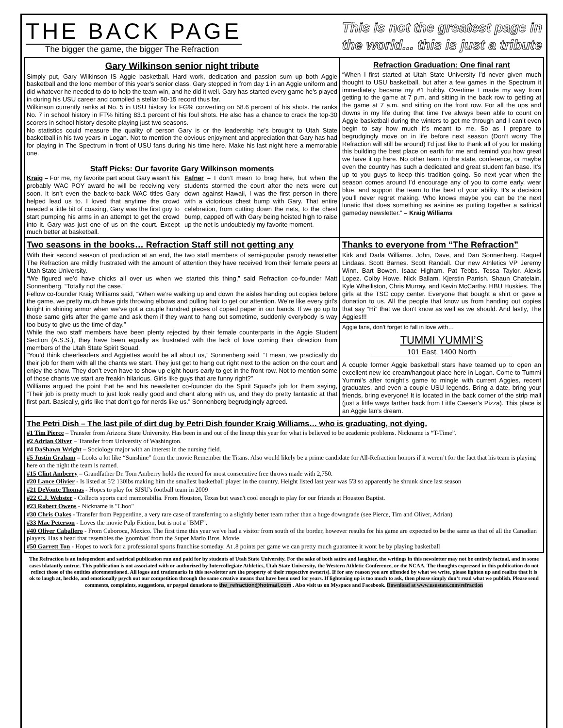THE BACK PAGE
The bigger the game, the bigger The Refraction
This is not the greatest page in
the world... this is just a tribute
Gary Wilkinson senior night tribute
Simply put, Gary Wilkinson IS Aggie basketball. Hard work, dedication and passion sum up both Aggie basketball and the lone member of this year’s senior class. Gary stepped in from day 1 in an Aggie uniform and did whatever he needed to do to help the team win, and he did it well. Gary has started every game he’s played in during his USU career and compiled a stellar 50-15 record thus far.
Wilkinson currently ranks at No. 5 in USU history for FG% converting on 58.6 percent of his shots. He ranks No. 7 in school history in FT% hitting 83.1 percent of his foul shots. He also has a chance to crack the top-30 scorers in school history despite playing just two seasons.
No statistics could measure the quality of person Gary is or the leadership he’s brought to Utah State basketball in his two years in Logan. Not to mention the obvious enjoyment and appreciation that Gary has had for playing in The Spectrum in front of USU fans during his time here. Make his last night here a memorable one.
Staff Picks: Our favorite Gary Wilkinson moments
Kraig – For me, my favorite part about Gary wasn’t his probably WAC POY award he will be receiving very soon. It isn’t even the back-to-back WAC titles Gary helped lead us to. I loved that anytime the crowd needed a little bit of coaxing, Gary was the first guy to start pumping his arms in an attempt to get the crowd into it. Gary was just one of us on the court. Except much better at basketball.
Fafner – I don’t mean to brag here, but when the students stormed the court after the nets were cut down against Hawaii, I was the first person in there with a victorious chest bump with Gary. That entire celebration, from cutting down the nets, to the chest bump, capped off with Gary being hoisted high to raise up the net is undoubtedly my favorite moment.
Refraction Graduation: One final rant
“When I first started at Utah State University I’d never given much thought to USU basketball, but after a few games in the Spectrum it immediately became my #1 hobby. Overtime I made my way from getting to the game at 7 p.m. and sitting in the back row to getting at the game at 7 a.m. and sitting on the front row. For all the ups and downs in my life during that time I’ve always been able to count on Aggie basketball during the winters to get me through and I can’t even begin to say how much it’s meant to me. So as I prepare to begrudgingly move on in life before next season (Don’t worry The Refraction will still be around) I’d just like to thank all of you for making this building the best place on earth for me and remind you how great we have it up here. No other team in the state, conference, or maybe even the country has such a dedicated and great student fan base. It’s up to you guys to keep this tradition going. So next year when the season comes around I’d encourage any of you to come early, wear blue, and support the team to the best of your ability. It’s a decision you’ll never regret making. Who knows maybe you can be the next lunatic that does something as asinine as putting together a satirical gameday newsletter.” – Kraig Williams
Two seasons in the books… Refraction Staff still not getting any
With their second season of production at an end, the two staff members of semi-popular parody newsletter The Refraction are mildly frustrated with the amount of attention they have received from their female peers at Utah State University.
“We figured we’d have chicks all over us when we started this thing,” said Refraction co-founder Matt Sonnenberg. “Totally not the case.”
Fellow co-founder Kraig Williams said, “When we’re walking up and down the aisles handing out copies before the game, we pretty much have girls throwing elbows and pulling hair to get our attention. We’re like every girl’s knight in shining armor when we’ve got a couple hundred pieces of copied paper in our hands. If we go up to those same girls after the game and ask them if they want to hang out sometime, suddenly everybody is way too busy to give us the time of day.”
While the two staff members have been plenty rejected by their female counterparts in the Aggie Student Section (A.S.S.), they have been equally as frustrated with the lack of love coming their direction from members of the Utah State Spirit Squad.
“You’d think cheerleaders and Aggiettes would be all about us,” Sonnenberg said. “I mean, we practically do their job for them with all the chants we start. They just get to hang out right next to the action on the court and enjoy the show. They don’t even have to show up eight-hours early to get in the front row. Not to mention some of those chants we start are freakin hilarious. Girls like guys that are funny right?”
Williams argued the point that he and his newsletter co-founder do the Spirit Squad’s job for them saying, “Their job is pretty much to just look really good and chant along with us, and they do pretty fantastic at that first part. Basically, girls like that don’t go for nerds like us.” Sonnenberg begrudgingly agreed.
Thanks to everyone from “The Refraction”
Kirk and Darla Williams. John, Dave, and Dan Sonnenberg. Raquel Lindaas. Scott Barnes. Scott Randall. Our new Athletics VP Jeremy Winn. Bart Bowen. Isaac Higham. Pat Tebbs. Tessa Taylor. Alexis Lopez. Colby Howe. Nick Ballam. Kjerstin Parrish. Shaun Chatelain. Kyle Whelliston, Chris Murray, and Kevin McCarthy. HBU Huskies. The girls at the TSC copy center. Everyone that bought a shirt or gave a donation to us. All the people that know us from handing out copies that say “Hi” that we don't know as well as we should. And lastly, The Aggies!!!
Aggie fans, don’t forget to fall in love with…
TUMMI YUMMI’S
101 East, 1400 North
A couple former Aggie basketball stars have teamed up to open an excellent new ice cream/hangout place here in Logan. Come to Tummi Yummi’s after tonight’s game to mingle with current Aggies, recent graduates, and even a couple USU legends. Bring a date, bring your friends, bring everyone! It is located in the back corner of the strip mall (just a little ways farther back from Little Caeser’s Pizza). This place is an Aggie fan’s dream.
The Petri Dish – The last pile of dirt dug by Petri Dish founder Kraig Williams… who is graduating, not dying.
#1 Tim Pierce – Transfer from Arizona State University. Has been in and out of the lineup this year for what is believed to be academic problems. Nickname is “T-Time”.
#2 Adrian Oliver – Transfer from University of Washington.
#4 DaShawn Wright – Sociology major with an interest in the nursing field.
#5 Justin Graham – Looks a lot like “Sunshine” from the movie Remember the Titans. Also would likely be a prime candidate for All-Refraction honors if it weren’t for the fact that his team is playing here on the night the team is named.
#15 Clint Amberry – Grandfather Dr. Tom Amberry holds the record for most consecutive free throws made with 2,750.
#20 Lance Olivier - Is listed at 5'2 130lbs making him the smallest basketball player in the country. Height listed last year was 5'3 so apparently he shrunk since last season
#21 DeVonte Thomas - Hopes to play for SJSU's football team in 2009
#22 C.J. Webster - Collects sports card memorabilia. From Houston, Texas but wasn't cool enough to play for our friends at Houston Baptist.
#23 Robert Owens - Nickname is "Choo"
#30 Chris Oakes - Transfer from Pepperdine, a very rare case of transferring to a slightly better team rather than a huge downgrade (see Pierce, Tim and Oliver, Adrian)
#33 Mac Peterson - Loves the movie Pulp Fiction, but is not a "BMF".
#40 Oliver Caballero - From Caboroca, Mexico. The first time this year we've had a visitor from south of the border, however results for his game are expected to be the same as that of all the Canadian players. Has a head that resembles the 'goombas' from the Super Mario Bros. Movie.
#50 Garrett Ton - Hopes to work for a professional sports franchise someday. At .8 points per game we can pretty much guarantee it wont be by playing basketball
The Refraction is an independent and satirical publication run and paid for by students of Utah State University. For the sake of both satire and laughter, the writings in this newsletter may not be entirely factual, and in some cases blatantly untrue. This publication is not associated with or authorized by Intercollegiate Athletics, Utah State University, the Western Athletic Conference, or the NCAA. The thoughts expressed in this publication do not reflect those of the entities aforementioned. All logos and trademarks in this newsletter are the property of their respective owner(s). If for any reason you are offended by what we write, please lighten up and realize that it is ok to laugh at, heckle, and emotionally psych out our competition through the same creative means that have been used for years. If lightening up is too much to ask, then please simply don’t read what we publish. Please send comments, complaints, suggestions, or paypal donations to the_refraction@hotmail.com . Also visit us on Myspace and Facebook. Download at www.usustats.com/refraction